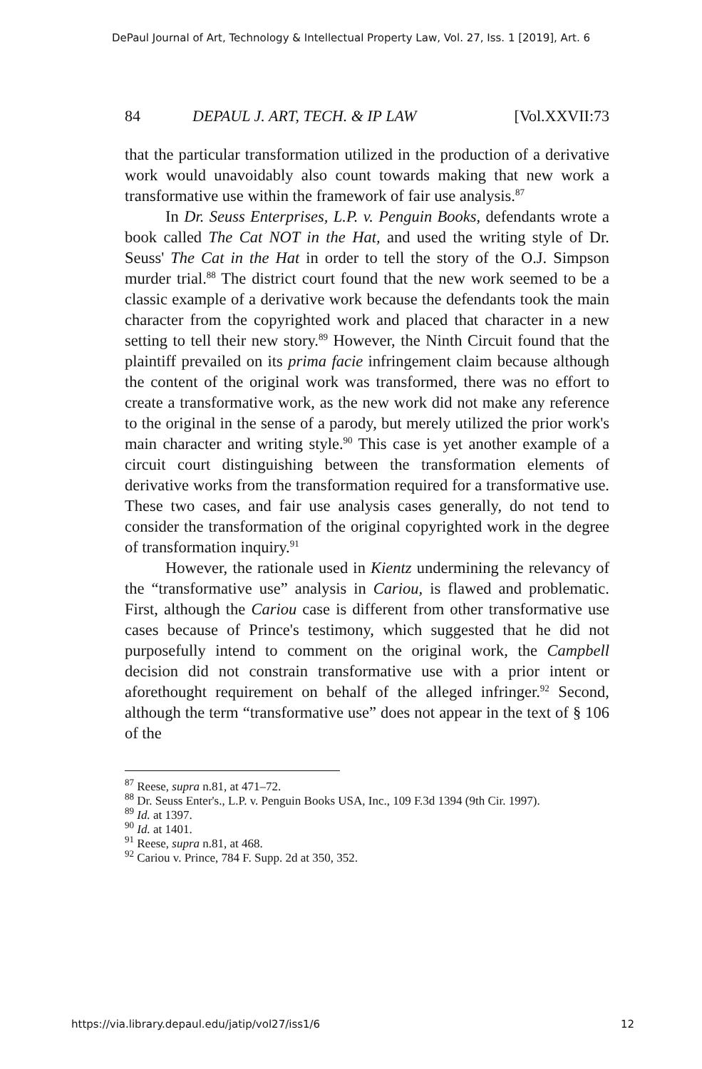DePaul Journal of Art, Technology & Intellectual Property Law, Vol. 27, Iss. 1 [2019], Art. 6
84 DEPAUL J. ART, TECH. & IP LAW [Vol.XXVII:73
that the particular transformation utilized in the production of a derivative work would unavoidably also count towards making that new work a transformative use within the framework of fair use analysis.<sup>87</sup>
In Dr. Seuss Enterprises, L.P. v. Penguin Books, defendants wrote a book called The Cat NOT in the Hat, and used the writing style of Dr. Seuss' The Cat in the Hat in order to tell the story of the O.J. Simpson murder trial.<sup>88</sup> The district court found that the new work seemed to be a classic example of a derivative work because the defendants took the main character from the copyrighted work and placed that character in a new setting to tell their new story.<sup>89</sup> However, the Ninth Circuit found that the plaintiff prevailed on its prima facie infringement claim because although the content of the original work was transformed, there was no effort to create a transformative work, as the new work did not make any reference to the original in the sense of a parody, but merely utilized the prior work's main character and writing style.<sup>90</sup> This case is yet another example of a circuit court distinguishing between the transformation elements of derivative works from the transformation required for a transformative use. These two cases, and fair use analysis cases generally, do not tend to consider the transformation of the original copyrighted work in the degree of transformation inquiry.<sup>91</sup>
However, the rationale used in Kientz undermining the relevancy of the “transformative use” analysis in Cariou, is flawed and problematic. First, although the Cariou case is different from other transformative use cases because of Prince's testimony, which suggested that he did not purposefully intend to comment on the original work, the Campbell decision did not constrain transformative use with a prior intent or aforethought requirement on behalf of the alleged infringer.<sup>92</sup> Second, although the term “transformative use” does not appear in the text of § 106 of the
<sup>87</sup> Reese, supra n.81, at 471–72.
<sup>88</sup> Dr. Seuss Enter's., L.P. v. Penguin Books USA, Inc., 109 F.3d 1394 (9th Cir. 1997).
<sup>89</sup> Id. at 1397.
<sup>90</sup> Id. at 1401.
<sup>91</sup> Reese, supra n.81, at 468.
<sup>92</sup> Cariou v. Prince, 784 F. Supp. 2d at 350, 352.
https://via.library.depaul.edu/jatip/vol27/iss1/6 12